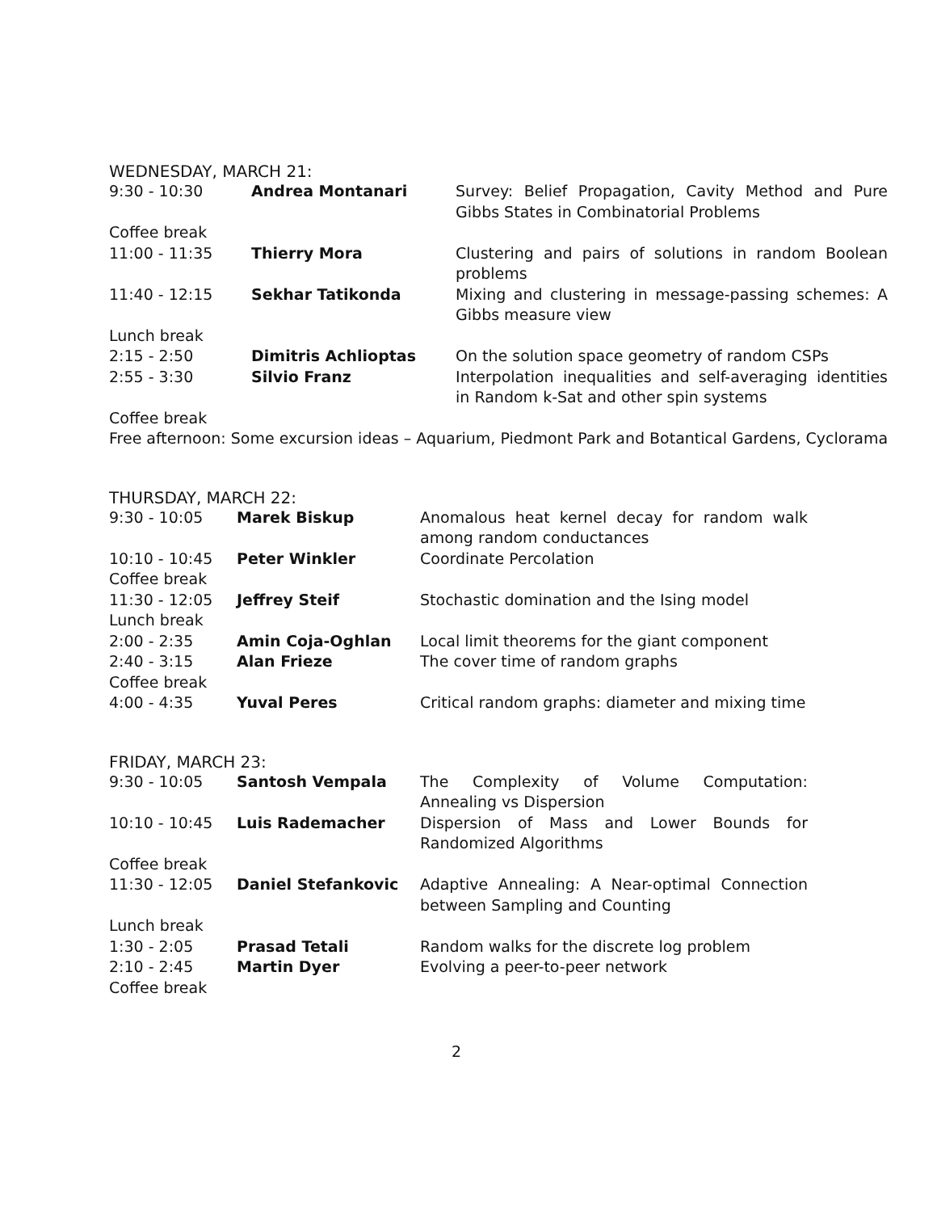WEDNESDAY, MARCH 21:
| 9:30 - 10:30 | Andrea Montanari | Survey: Belief Propagation, Cavity Method and Pure Gibbs States in Combinatorial Problems |
| Coffee break | | |
| 11:00 - 11:35 | Thierry Mora | Clustering and pairs of solutions in random Boolean problems |
| 11:40 - 12:15 | Sekhar Tatikonda | Mixing and clustering in message-passing schemes: A Gibbs measure view |
| Lunch break | | |
| 2:15 - 2:50 | Dimitris Achlioptas | On the solution space geometry of random CSPs |
| 2:55 - 3:30 | Silvio Franz | Interpolation inequalities and self-averaging identities in Random k-Sat and other spin systems |
| Coffee break | | |
| Free afternoon: Some excursion ideas – Aquarium, Piedmont Park and Botantical Gardens, Cyclorama | | |
THURSDAY, MARCH 22:
| 9:30 - 10:05 | Marek Biskup | Anomalous heat kernel decay for random walk among random conductances |
| 10:10 - 10:45 | Peter Winkler | Coordinate Percolation |
| Coffee break | | |
| 11:30 - 12:05 | Jeffrey Steif | Stochastic domination and the Ising model |
| Lunch break | | |
| 2:00 - 2:35 | Amin Coja-Oghlan | Local limit theorems for the giant component |
| 2:40 - 3:15 | Alan Frieze | The cover time of random graphs |
| Coffee break | | |
| 4:00 - 4:35 | Yuval Peres | Critical random graphs: diameter and mixing time |
FRIDAY, MARCH 23:
| 9:30 - 10:05 | Santosh Vempala | The Complexity of Volume Computation: Annealing vs Dispersion |
| 10:10 - 10:45 | Luis Rademacher | Dispersion of Mass and Lower Bounds for Randomized Algorithms |
| Coffee break | | |
| 11:30 - 12:05 | Daniel Stefankovic | Adaptive Annealing: A Near-optimal Connection between Sampling and Counting |
| Lunch break | | |
| 1:30 - 2:05 | Prasad Tetali | Random walks for the discrete log problem |
| 2:10 - 2:45 | Martin Dyer | Evolving a peer-to-peer network |
| Coffee break | | |
2